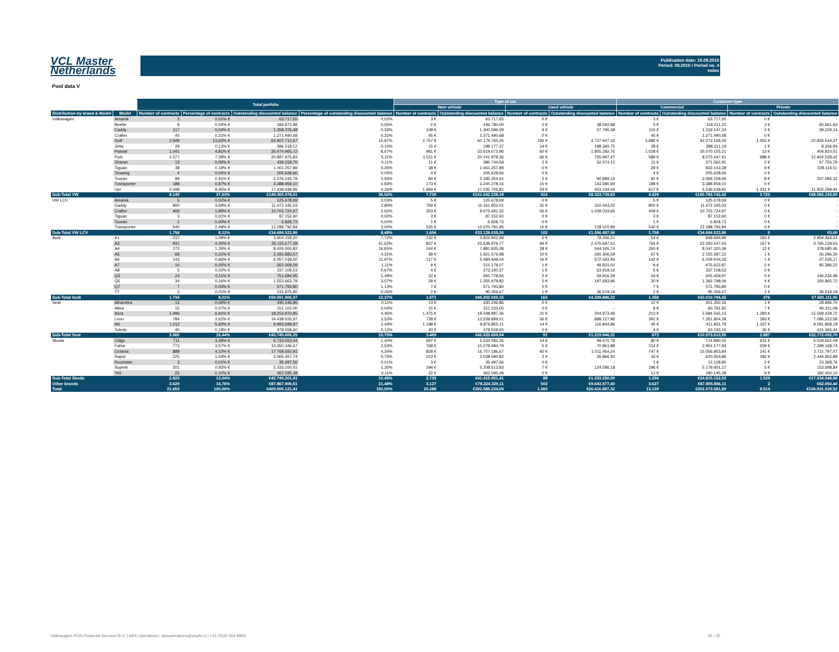VCL Master
Netherlands
Publication date: 19.09.2016
Period: 08.2016 / Period no. 4
Index
Pool data V
| | | Total porfolio | | | | Type of car | | | | Customer type | | | |
| --- | --- | --- | --- | --- | --- | --- | --- | --- | --- | --- | --- | --- | --- |
| | | | | | | New vehicle | | Used vehicle | | Commercial | | Private | |
| Distribution by brand & Model | Model | Number of contracts | Percentage of contracts | Outstanding discounted balance | Percentage of outstanding discounted balance | Number of contracts | Outstanding discounted balance | Number of contracts | Outstanding discounted balance | Number of contracts | Outstanding discounted balance | Number of contracts | Outstanding discounted balance |
| Volkswagen | Amarok | 3 | 0,01% € | 63.717,65 | 0,02% | 3 € | 63.717,65 | 0 € | - | 3 € | 63.717,65 | 0 € | - |
| | Beetle | 8 | 0,04% € | 184.872,88 | 0,05% | 6 € | 146.780,00 | 2 € | 38.092,88 | 5 € | 119.211,22 | 3 € | 65.661,66 |
| | Caddy | 117 | 0,54% € | 1.358.376,48 | 0,33% | 108 € | 1.300.586,09 | 9 € | 57.790,39 | 115 € | 1.319.147,34 | 2 € | 39.229,14 |
| | Crafter | 45 | 0,21% € | 1.271.490,68 | 0,31% | 45 € | 1.271.490,68 | 0 € | - | 45 € | 1.271.490,68 | 0 € | - |
| | Golf | 2.949 | 13,62% € | 64.907.712,67 | 15,87% | 2.757 € | 60.179.765,35 | 192 € | 4.727.947,32 | 1.686 € | 42.073.168,30 | 1.263 € | 22.834.544,37 |
| | Jetta | 29 | 0,13% € | 396.518,12 | 0,10% | 15 € | 198.177,37 | 14 € | 198.340,75 | 28 € | 388.311,19 | 1 € | 8.206,93 |
| | Passat | 1.041 | 4,81% € | 35.474.965,72 | 8,67% | 981 € | 33.619.672,96 | 60 € | 1.855.292,76 | 1.028 € | 35.070.155,21 | 13 € | 404.810,51 |
| | Polo | 1.577 | 7,28% € | 20.897.975,83 | 5,11% | 1.511 € | 20.141.978,36 | 66 € | 755.997,47 | 589 € | 8.073.447,41 | 988 € | 12.824.528,42 |
| | Sharan | 13 | 0,06% € | 439.318,70 | 0,11% | 11 € | 386.744,58 | 2 € | 52.574,12 | 11 € | 371.562,91 | 2 € | 67.755,79 |
| | Tiguan | 38 | 0,18% € | 1.061.257,89 | 0,26% | 38 € | 1.061.257,89 | 0 € | - | 29 € | 833.143,38 | 9 € | 228.114,51 |
| | Touareg | 4 | 0,02% € | 205.628,66 | 0,05% | 4 € | 205.628,66 | 0 € | - | 4 € | 205.628,66 | 0 € | - |
| | Touran | 89 | 0,41% € | 2.276.243,78 | 0,56% | 84 € | 2.185.354,62 | 5 € | 90.889,16 | 81 € | 2.069.159,46 | 8 € | 207.084,32 |
| | Transporter | 188 | 0,87% € | 3.388.959,10 | 0,83% | 173 € | 3.245.378,16 | 15 € | 143.580,94 | 188 € | 3.388.959,10 | 0 € | - |
| | Up! | 2.048 | 9,46% € | 17.438.939,85 | 4,26% | 1.994 € | 17.035.705,81 | 54 € | 403.234,04 | 617 € | 5.536.639,91 | 1.431 € | 11.902.299,94 |
| Sub-Total VW | | 8.149 | 37,63% | €149.365.978,01 | 36,52% | 7.730 | €141.042.238,18 | 419 | €8.323.739,83 | 4.429 | €100.783.742,42 | 3.720 | €48.582.235,59 |
| VW LCV | Amarok | 5 | 0,02% € | 125.678,69 | 0,03% | 5 € | 125.678,69 | 0 € | - | 5 € | 125.678,69 | 0 € | - |
| | Caddy | 800 | 3,69% € | 11.472.345,03 | 2,80% | 769 € | 11.161.902,01 | 31 € | 310.443,02 | 800 € | 11.472.345,03 | 0 € | - |
| | Crafter | 409 | 1,89% € | 10.703.724,97 | 2,62% | 353 € | 9.675.691,32 | 56 € | 1.028.033,65 | 409 € | 10.703.724,97 | 0 € | - |
| | Tiguan | 3 | 0,01% € | 87.152,60 | 0,02% | 3 € | 87.152,60 | 0 € | - | 3 € | 87.152,60 | 0 € | - |
| | Touran | 1 | 0,00% € | 6.828,73 | 0,00% | 1 € | 6.828,73 | 0 € | - | 1 € | 6.828,73 | 0 € | - |
| | Transporter | 540 | 2,49% € | 12.288.792,84 | 3,00% | 525 € | 12.070.781,95 | 15 € | 218.010,89 | 540 € | 12.288.792,84 | 0 € | - |
| Sub-Total VW LCV | | 1.758 | 8,12% | €34.684.522,86 | 8,48% | 1.656 | €33.128.035,30 | 102 | €1.556.487,56 | 1.758 | €34.684.522,86 | 0 | €0,00 |
| Audi | A1 | 237 | 1,09% € | 3.904.159,20 | 7,72% | 232 € | 3.824.902,99 | 5 € | 79.256,21 | 54 € | 949.694,96 | 183 € | 2.954.464,24 |
| | A3 | 931 | 4,30% € | 26.115.677,28 | 51,62% | 837 € | 23.639.979,77 | 94 € | 2.475.697,51 | 764 € | 22.350.547,65 | 167 € | 3.765.129,63 |
| | A4 | 272 | 1,26% € | 8.426.000,82 | 16,65% | 244 € | 7.881.835,08 | 28 € | 544.165,74 | 260 € | 8.047.320,36 | 12 € | 378.680,46 |
| | A5 | 68 | 0,31% € | 2.181.883,57 | 4,31% | 58 € | 1.921.576,98 | 10 € | 260.306,59 | 67 € | 2.155.587,22 | 1 € | 26.296,35 |
| | A6 | 143 | 0,66% € | 6.057.039,50 | 11,97% | 127 € | 5.484.448,04 | 16 € | 572.591,46 | 142 € | 6.029.504,33 | 1 € | 27.535,17 |
| | A7 | 10 | 0,05% € | 561.009,09 | 1,11% | 9 € | 511.178,07 | 1 € | 49.831,02 | 8 € | 475.622,87 | 2 € | 85.386,22 |
| | A8 | 5 | 0,02% € | 337.108,53 | 0,67% | 4 € | 273.190,37 | 1 € | 63.918,16 | 5 € | 337.108,53 | 0 € | - |
| | Q3 | 24 | 0,11% € | 751.694,95 | 1,49% | 22 € | 691.778,56 | 2 € | 59.916,39 | 19 € | 605.459,97 | 5 € | 146.234,98 |
| | Q5 | 34 | 0,16% € | 1.553.663,78 | 3,07% | 29 € | 1.355.979,82 | 5 € | 197.683,96 | 30 € | 1.392.798,06 | 4 € | 160.865,72 |
| | Q7 | 7 | 0,03% € | 571.793,80 | 1,13% | 7 € | 571.793,80 | 0 € | - | 7 € | 571.793,80 | 0 € | - |
| | TT | 3 | 0,01% € | 131.875,85 | 0,26% | 2 € | 95.356,67 | 1 € | 36.519,18 | 2 € | 95.356,67 | 1 € | 36.519,18 |
| Sub-Total Audi | | 1.734 | 8,01% | €50.591.906,37 | 12,37% | 1.571 | €46.252.020,15 | 163 | €4.339.886,22 | 1.358 | €43.010.794,42 | 376 | €7.581.111,95 |
| Seat | Alhambra | 13 | 0,06% € | 430.246,86 | 0,11% | 13 € | 430.246,86 | 0 € | - | 12 € | 401.350,16 | 1 € | 28.896,70 |
| | Altea | 15 | 0,07% € | 151.103,00 | 0,04% | 15 € | 151.103,00 | 0 € | - | 8 € | 60.791,92 | 7 € | 90.311,08 |
| | Ibiza | 1.496 | 6,91% € | 18.253.970,85 | 4,46% | 1.475 € | 18.048.997,36 | 21 € | 204.973,49 | 213 € | 2.684.542,13 | 1.283 € | 15.569.428,72 |
| | Leon | 784 | 3,62% € | 14.438.026,97 | 3,53% | 728 € | 13.539.899,01 | 56 € | 898.127,96 | 391 € | 7.351.804,39 | 393 € | 7.086.222,58 |
| | Mii | 1.212 | 5,60% € | 9.993.699,97 | 2,44% | 1.198 € | 9.876.855,11 | 14 € | 116.844,86 | 45 € | 411.831,79 | 1.167 € | 9.581.868,18 |
| | Toledo | 40 | 0,18% € | 478.558,60 | 0,12% | 40 € | 478.558,60 | 0 € | - | 4 € | 63.193,16 | 36 € | 415.365,44 |
| Sub-Total Seat | | 3.560 | 16,44% | €43.745.606,25 | 10,70% | 3.469 | €42.525.659,94 | 91 | €1.219.946,31 | 673 | €10.973.513,55 | 2.887 | €32.772.092,70 |
| Skoda | Citigo | 711 | 3,28% € | 5.733.553,04 | 1,40% | 697 € | 5.634.082,26 | 14 € | 99.470,78 | 80 € | 714.890,55 | 631 € | 5.018.662,49 |
| | Fabia | 773 | 3,57% € | 10.350.346,67 | 2,53% | 768 € | 10.279.484,79 | 5 € | 70.861,88 | 214 € | 2.951.177,93 | 559 € | 7.399.168,74 |
| | Octavia | 888 | 4,10% € | 17.768.650,91 | 4,34% | 828 € | 16.757.186,67 | 60 € | 1.011.464,24 | 747 € | 15.056.853,84 | 141 € | 2.711.797,07 |
| | Rapid | 225 | 1,04% € | 3.065.457,74 | 0,75% | 223 € | 3.038.590,82 | 2 € | 26.866,92 | 43 € | 620.554,86 | 182 € | 2.444.902,88 |
| | Roomster | 3 | 0,01% € | 35.497,56 | 0,01% | 3 € | 35.497,56 | 0 € | - | 1 € | 12.128,80 | 2 € | 23.368,76 |
| | Superb | 201 | 0,93% € | 5.333.100,01 | 1,30% | 194 € | 5.208.513,83 | 7 € | 124.586,18 | 196 € | 5.179.401,17 | 5 € | 153.698,84 |
| | Yeti | 22 | 0,10% € | 462.595,48 | 0,11% | 22 € | 462.595,48 | 0 € | - | 13 € | 280.145,38 | 9 € | 182.450,10 |
| Sub-Total Skoda | | 2.823 | 13,04% | €42.749.201,41 | 10,45% | 2.735 | €41.415.951,41 | 88 | €1.333.250,00 | 1.294 | €24.815.152,53 | 1.529 | €17.934.048,88 |
| Other brands | | 3.629 | 16,76% | €87.867.906,51 | 21,48% | 3.127 | €78.224.329,11 | 502 | €9.643.577,40 | 3.627 | €87.805.856,11 | 2 | €62.050,40 |
| Total | | 21.653 | 100,00% | €409.005.121,41 | 100,00% | 20.288 | €382.588.234,09 | 1.365 | €26.416.887,32 | 13.139 | €302.073.581,89 | 8.514 | €106.931.539,52 |
Volkswagen PON Financial Services B.V. | ABS Operations | absoperations@vwpfs.nl | +31 (0)33 454 9900 26 / 30